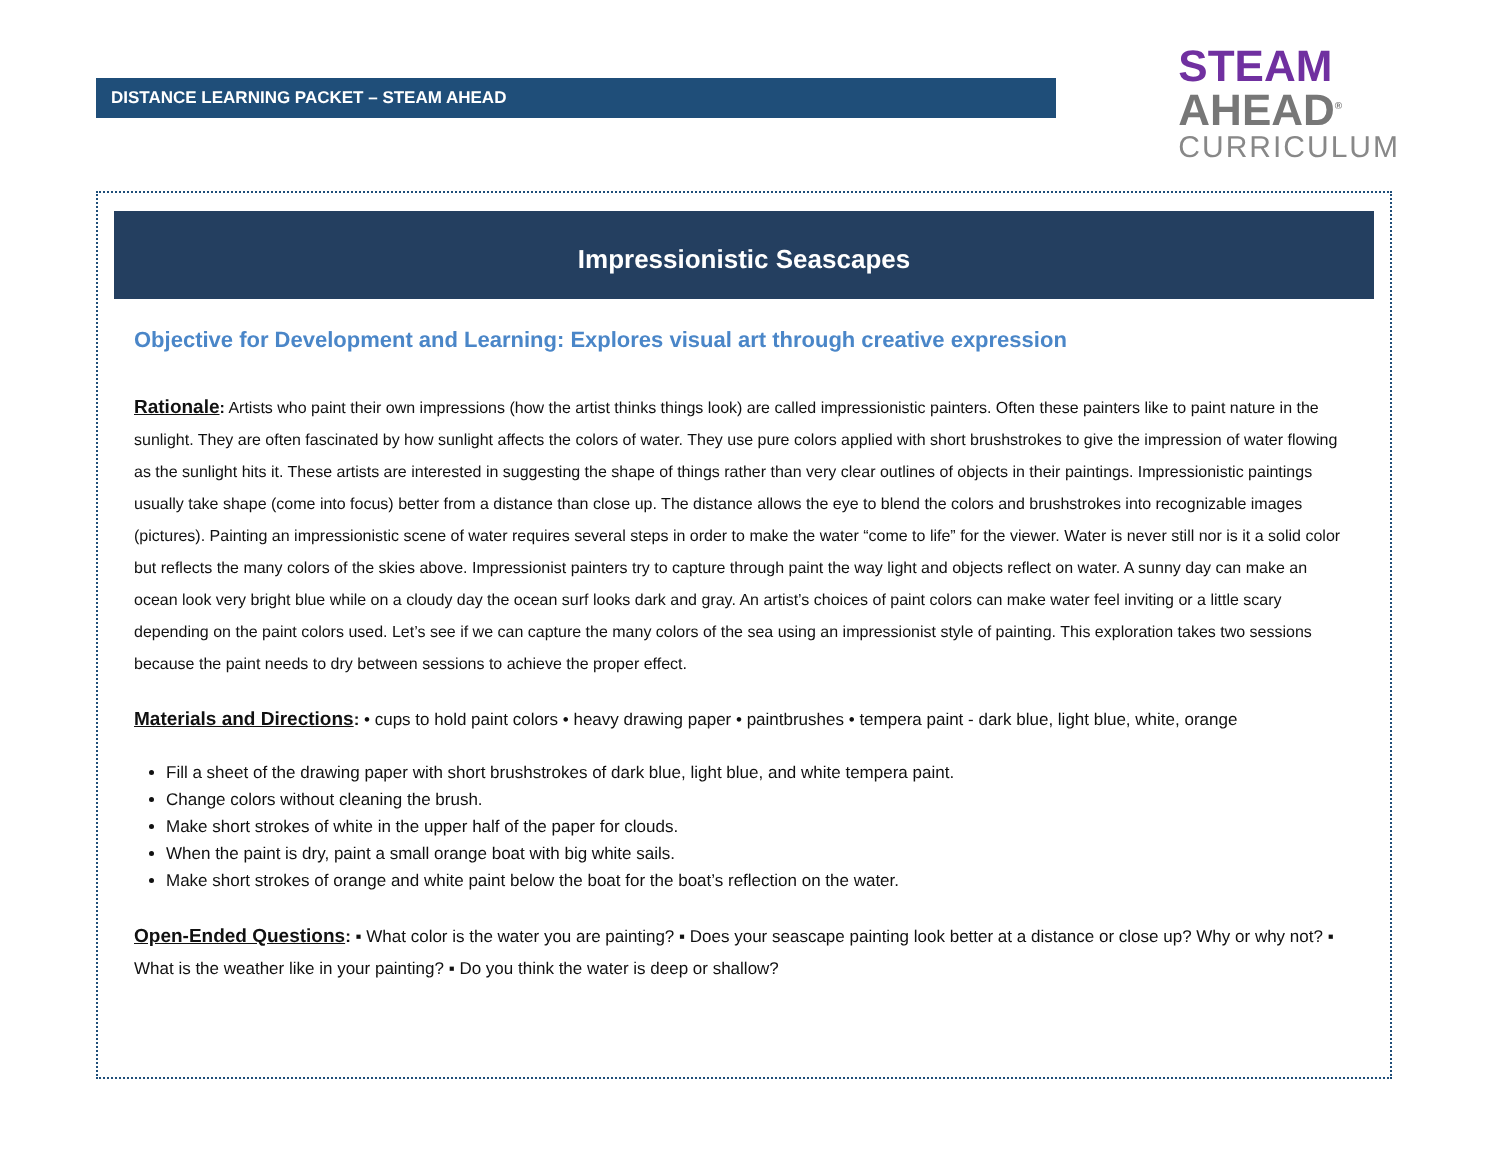DISTANCE LEARNING PACKET – STEAM AHEAD
STEAM
AHEAD<sup>®</sup>
CURRICULUM
Impressionistic Seascapes
Objective for Development and Learning: Explores visual art through creative expression
Rationale: Artists who paint their own impressions (how the artist thinks things look) are called impressionistic painters. Often these painters like to paint nature in the sunlight. They are often fascinated by how sunlight affects the colors of water. They use pure colors applied with short brushstrokes to give the impression of water flowing as the sunlight hits it. These artists are interested in suggesting the shape of things rather than very clear outlines of objects in their paintings. Impressionistic paintings usually take shape (come into focus) better from a distance than close up. The distance allows the eye to blend the colors and brushstrokes into recognizable images (pictures). Painting an impressionistic scene of water requires several steps in order to make the water “come to life” for the viewer. Water is never still nor is it a solid color but reflects the many colors of the skies above. Impressionist painters try to capture through paint the way light and objects reflect on water. A sunny day can make an ocean look very bright blue while on a cloudy day the ocean surf looks dark and gray. An artist’s choices of paint colors can make water feel inviting or a little scary depending on the paint colors used. Let’s see if we can capture the many colors of the sea using an impressionist style of painting. This exploration takes two sessions because the paint needs to dry between sessions to achieve the proper effect.
Materials and Directions: • cups to hold paint colors • heavy drawing paper • paintbrushes • tempera paint - dark blue, light blue, white, orange
Fill a sheet of the drawing paper with short brushstrokes of dark blue, light blue, and white tempera paint.
Change colors without cleaning the brush.
Make short strokes of white in the upper half of the paper for clouds.
When the paint is dry, paint a small orange boat with big white sails.
Make short strokes of orange and white paint below the boat for the boat’s reflection on the water.
Open-Ended Questions: ▪ What color is the water you are painting? ▪ Does your seascape painting look better at a distance or close up? Why or why not? ▪ What is the weather like in your painting? ▪ Do you think the water is deep or shallow?